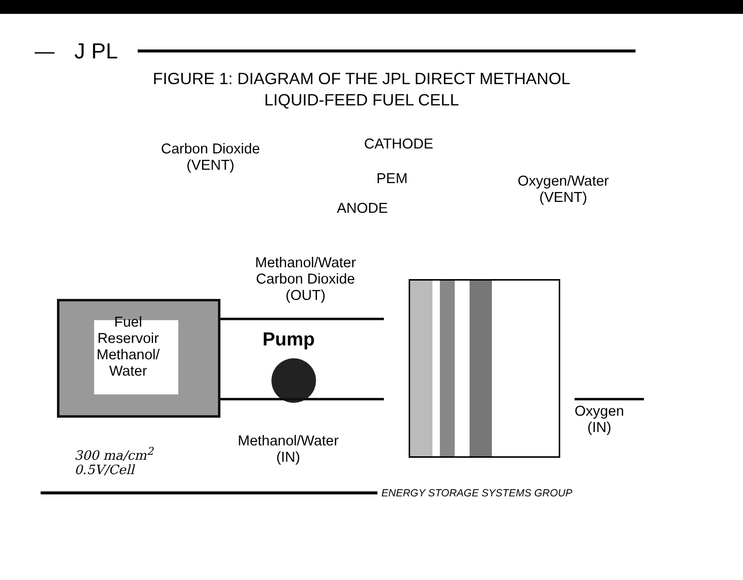— J PL
FIGURE 1: DIAGRAM OF THE JPL DIRECT METHANOL LIQUID-FEED FUEL CELL
Carbon Dioxide
(VENT)
CATHODE
PEM
ANODE
Oxygen/Water
(VENT)
Methanol/Water
Carbon Dioxide
(OUT)
Pump
Fuel
Reservoir
Methanol/
Water
Oxygen
(IN)
Methanol/Water
(IN)
300 ma/cm<sup>2</sup>
0.5V/Cell
ENERGY STORAGE SYSTEMS GROUP